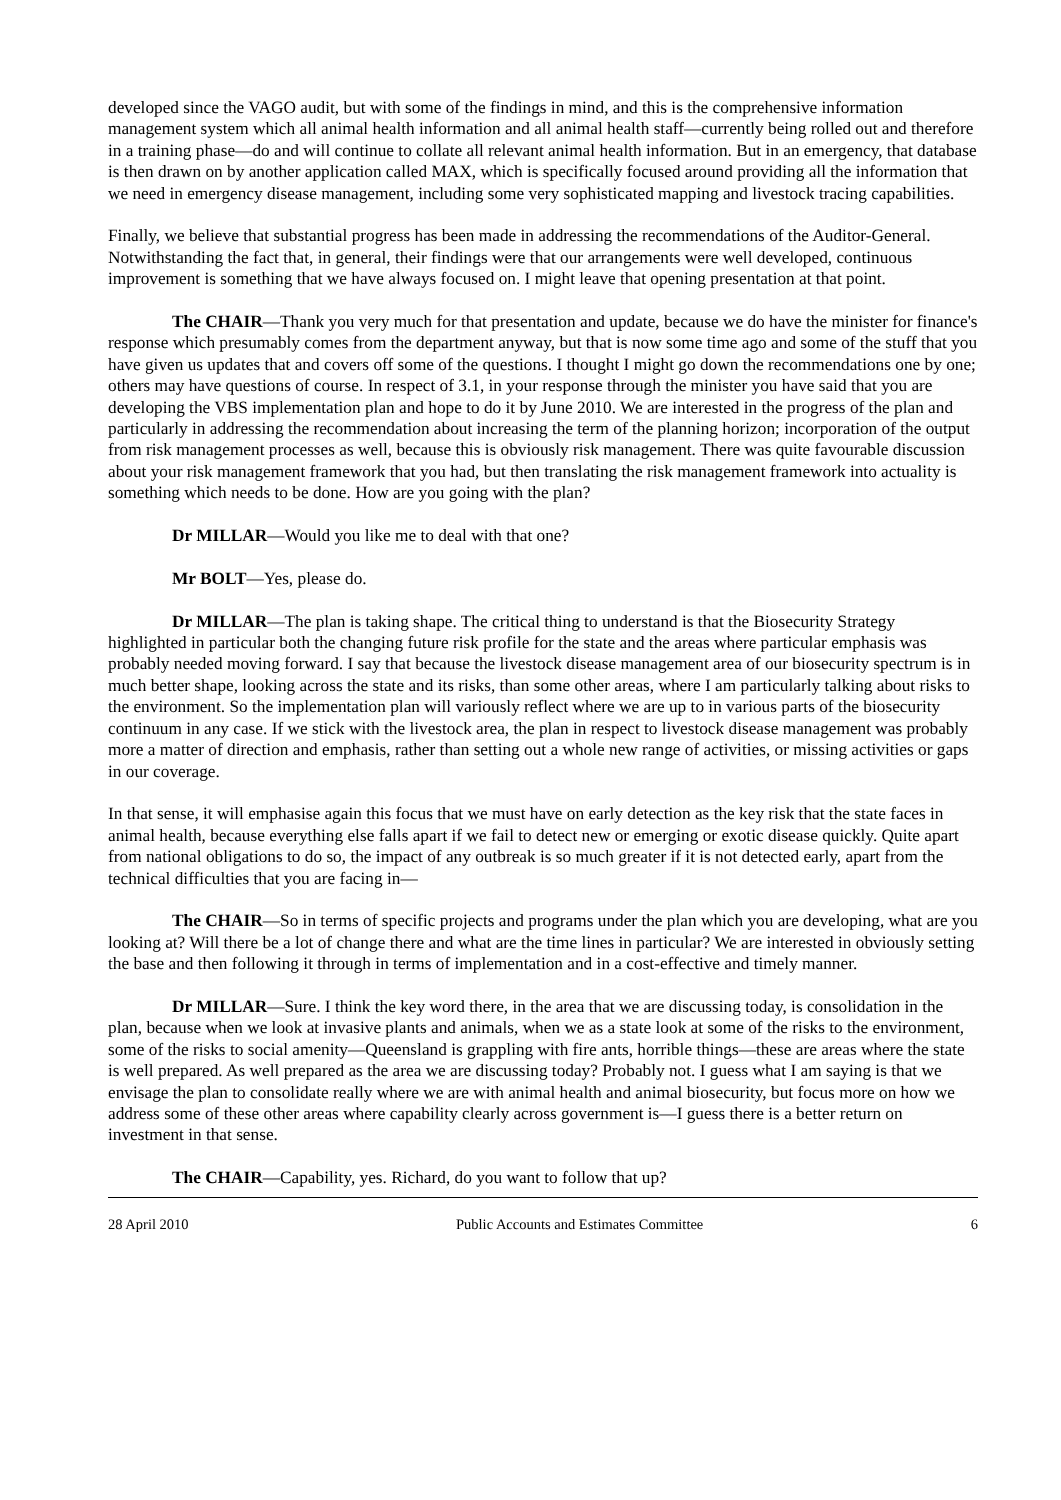developed since the VAGO audit, but with some of the findings in mind, and this is the comprehensive information management system which all animal health information and all animal health staff—currently being rolled out and therefore in a training phase—do and will continue to collate all relevant animal health information. But in an emergency, that database is then drawn on by another application called MAX, which is specifically focused around providing all the information that we need in emergency disease management, including some very sophisticated mapping and livestock tracing capabilities.
Finally, we believe that substantial progress has been made in addressing the recommendations of the Auditor-General. Notwithstanding the fact that, in general, their findings were that our arrangements were well developed, continuous improvement is something that we have always focused on. I might leave that opening presentation at that point.
The CHAIR—Thank you very much for that presentation and update, because we do have the minister for finance's response which presumably comes from the department anyway, but that is now some time ago and some of the stuff that you have given us updates that and covers off some of the questions. I thought I might go down the recommendations one by one; others may have questions of course. In respect of 3.1, in your response through the minister you have said that you are developing the VBS implementation plan and hope to do it by June 2010. We are interested in the progress of the plan and particularly in addressing the recommendation about increasing the term of the planning horizon; incorporation of the output from risk management processes as well, because this is obviously risk management. There was quite favourable discussion about your risk management framework that you had, but then translating the risk management framework into actuality is something which needs to be done. How are you going with the plan?
Dr MILLAR—Would you like me to deal with that one?
Mr BOLT—Yes, please do.
Dr MILLAR—The plan is taking shape. The critical thing to understand is that the Biosecurity Strategy highlighted in particular both the changing future risk profile for the state and the areas where particular emphasis was probably needed moving forward. I say that because the livestock disease management area of our biosecurity spectrum is in much better shape, looking across the state and its risks, than some other areas, where I am particularly talking about risks to the environment. So the implementation plan will variously reflect where we are up to in various parts of the biosecurity continuum in any case. If we stick with the livestock area, the plan in respect to livestock disease management was probably more a matter of direction and emphasis, rather than setting out a whole new range of activities, or missing activities or gaps in our coverage.
In that sense, it will emphasise again this focus that we must have on early detection as the key risk that the state faces in animal health, because everything else falls apart if we fail to detect new or emerging or exotic disease quickly. Quite apart from national obligations to do so, the impact of any outbreak is so much greater if it is not detected early, apart from the technical difficulties that you are facing in—
The CHAIR—So in terms of specific projects and programs under the plan which you are developing, what are you looking at? Will there be a lot of change there and what are the time lines in particular? We are interested in obviously setting the base and then following it through in terms of implementation and in a cost-effective and timely manner.
Dr MILLAR—Sure. I think the key word there, in the area that we are discussing today, is consolidation in the plan, because when we look at invasive plants and animals, when we as a state look at some of the risks to the environment, some of the risks to social amenity—Queensland is grappling with fire ants, horrible things—these are areas where the state is well prepared. As well prepared as the area we are discussing today? Probably not. I guess what I am saying is that we envisage the plan to consolidate really where we are with animal health and animal biosecurity, but focus more on how we address some of these other areas where capability clearly across government is—I guess there is a better return on investment in that sense.
The CHAIR—Capability, yes. Richard, do you want to follow that up?
28 April 2010 Public Accounts and Estimates Committee 6